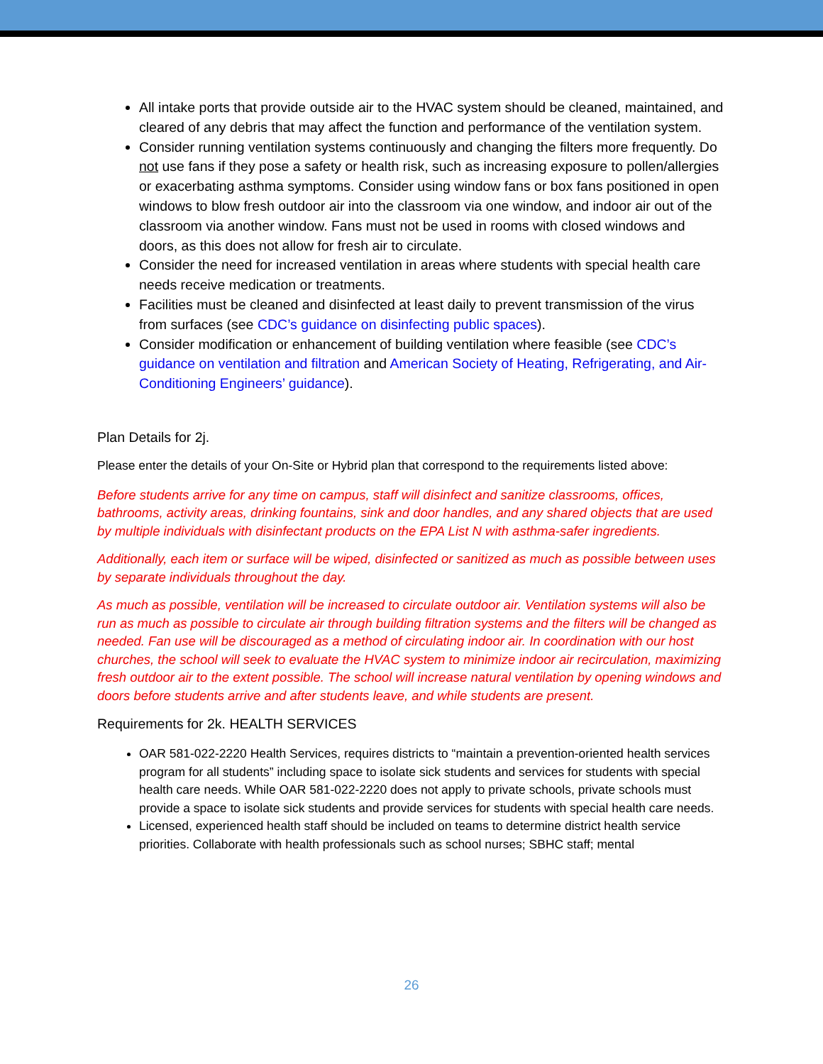All intake ports that provide outside air to the HVAC system should be cleaned, maintained, and cleared of any debris that may affect the function and performance of the ventilation system.
Consider running ventilation systems continuously and changing the filters more frequently. Do not use fans if they pose a safety or health risk, such as increasing exposure to pollen/allergies or exacerbating asthma symptoms. Consider using window fans or box fans positioned in open windows to blow fresh outdoor air into the classroom via one window, and indoor air out of the classroom via another window. Fans must not be used in rooms with closed windows and doors, as this does not allow for fresh air to circulate.
Consider the need for increased ventilation in areas where students with special health care needs receive medication or treatments.
Facilities must be cleaned and disinfected at least daily to prevent transmission of the virus from surfaces (see CDC’s guidance on disinfecting public spaces).
Consider modification or enhancement of building ventilation where feasible (see CDC’s guidance on ventilation and filtration and American Society of Heating, Refrigerating, and Air-Conditioning Engineers’ guidance).
Plan Details for 2j.
Please enter the details of your On-Site or Hybrid plan that correspond to the requirements listed above:
Before students arrive for any time on campus, staff will disinfect and sanitize classrooms, offices, bathrooms, activity areas, drinking fountains, sink and door handles, and any shared objects that are used by multiple individuals with disinfectant products on the EPA List N with asthma-safer ingredients.
Additionally, each item or surface will be wiped, disinfected or sanitized as much as possible between uses by separate individuals throughout the day.
As much as possible, ventilation will be increased to circulate outdoor air. Ventilation systems will also be run as much as possible to circulate air through building filtration systems and the filters will be changed as needed. Fan use will be discouraged as a method of circulating indoor air. In coordination with our host churches, the school will seek to evaluate the HVAC system to minimize indoor air recirculation, maximizing fresh outdoor air to the extent possible. The school will increase natural ventilation by opening windows and doors before students arrive and after students leave, and while students are present.
Requirements for 2k. HEALTH SERVICES
OAR 581-022-2220 Health Services, requires districts to “maintain a prevention-oriented health services program for all students” including space to isolate sick students and services for students with special health care needs. While OAR 581-022-2220 does not apply to private schools, private schools must provide a space to isolate sick students and provide services for students with special health care needs.
Licensed, experienced health staff should be included on teams to determine district health service priorities. Collaborate with health professionals such as school nurses; SBHC staff; mental
26